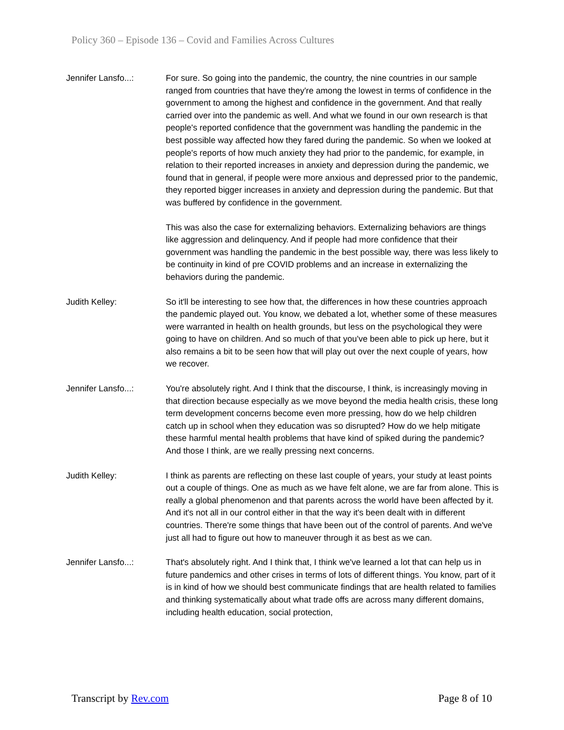Policy 360 – Episode 136 – Covid and Families Across Cultures
Jennifer Lansfo...: For sure. So going into the pandemic, the country, the nine countries in our sample ranged from countries that have they're among the lowest in terms of confidence in the government to among the highest and confidence in the government. And that really carried over into the pandemic as well. And what we found in our own research is that people's reported confidence that the government was handling the pandemic in the best possible way affected how they fared during the pandemic. So when we looked at people's reports of how much anxiety they had prior to the pandemic, for example, in relation to their reported increases in anxiety and depression during the pandemic, we found that in general, if people were more anxious and depressed prior to the pandemic, they reported bigger increases in anxiety and depression during the pandemic. But that was buffered by confidence in the government.
This was also the case for externalizing behaviors. Externalizing behaviors are things like aggression and delinquency. And if people had more confidence that their government was handling the pandemic in the best possible way, there was less likely to be continuity in kind of pre COVID problems and an increase in externalizing the behaviors during the pandemic.
Judith Kelley: So it'll be interesting to see how that, the differences in how these countries approach the pandemic played out. You know, we debated a lot, whether some of these measures were warranted in health on health grounds, but less on the psychological they were going to have on children. And so much of that you've been able to pick up here, but it also remains a bit to be seen how that will play out over the next couple of years, how we recover.
Jennifer Lansfo...: You're absolutely right. And I think that the discourse, I think, is increasingly moving in that direction because especially as we move beyond the media health crisis, these long term development concerns become even more pressing, how do we help children catch up in school when they education was so disrupted? How do we help mitigate these harmful mental health problems that have kind of spiked during the pandemic? And those I think, are we really pressing next concerns.
Judith Kelley: I think as parents are reflecting on these last couple of years, your study at least points out a couple of things. One as much as we have felt alone, we are far from alone. This is really a global phenomenon and that parents across the world have been affected by it. And it's not all in our control either in that the way it's been dealt with in different countries. There're some things that have been out of the control of parents. And we've just all had to figure out how to maneuver through it as best as we can.
Jennifer Lansfo...: That's absolutely right. And I think that, I think we've learned a lot that can help us in future pandemics and other crises in terms of lots of different things. You know, part of it is in kind of how we should best communicate findings that are health related to families and thinking systematically about what trade offs are across many different domains, including health education, social protection,
Transcript by Rev.com Page 8 of 10